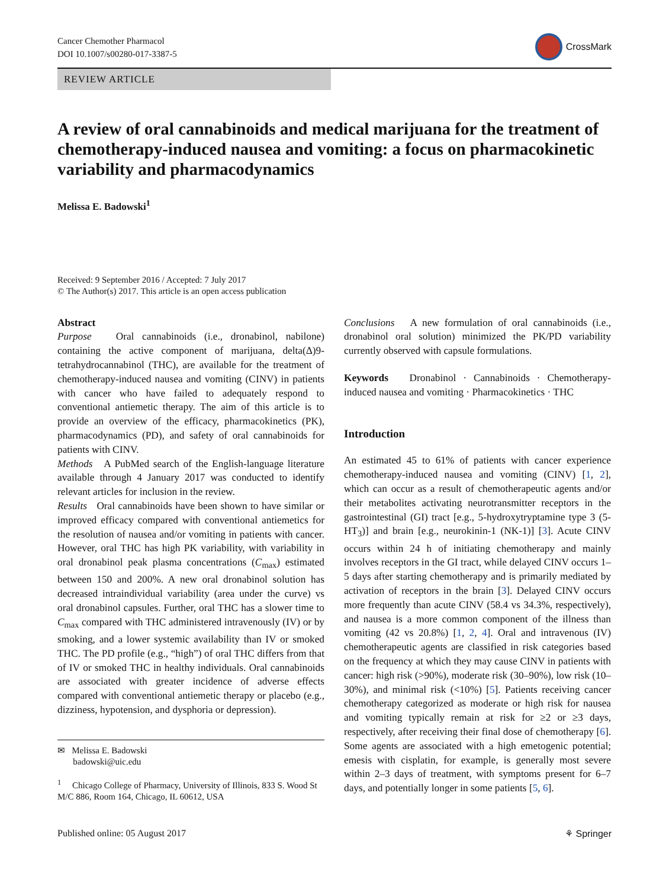Cancer Chemother Pharmacol
DOI 10.1007/s00280-017-3387-5
CrossMark
REVIEW ARTICLE
A review of oral cannabinoids and medical marijuana for the treatment of chemotherapy-induced nausea and vomiting: a focus on pharmacokinetic variability and pharmacodynamics
Melissa E. Badowski<sup>1</sup>
Received: 9 September 2016 / Accepted: 7 July 2017
© The Author(s) 2017. This article is an open access publication
Abstract
Purpose Oral cannabinoids (i.e., dronabinol, nabilone) containing the active component of marijuana, delta(Δ)9-tetrahydrocannabinol (THC), are available for the treatment of chemotherapy-induced nausea and vomiting (CINV) in patients with cancer who have failed to adequately respond to conventional antiemetic therapy. The aim of this article is to provide an overview of the efficacy, pharmacokinetics (PK), pharmacodynamics (PD), and safety of oral cannabinoids for patients with CINV.
Methods A PubMed search of the English-language literature available through 4 January 2017 was conducted to identify relevant articles for inclusion in the review.
Results Oral cannabinoids have been shown to have similar or improved efficacy compared with conventional antiemetics for the resolution of nausea and/or vomiting in patients with cancer. However, oral THC has high PK variability, with variability in oral dronabinol peak plasma concentrations (C<sub>max</sub>) estimated between 150 and 200%. A new oral dronabinol solution has decreased intraindividual variability (area under the curve) vs oral dronabinol capsules. Further, oral THC has a slower time to C<sub>max</sub> compared with THC administered intravenously (IV) or by smoking, and a lower systemic availability than IV or smoked THC. The PD profile (e.g., “high”) of oral THC differs from that of IV or smoked THC in healthy individuals. Oral cannabinoids are associated with greater incidence of adverse effects compared with conventional antiemetic therapy or placebo (e.g., dizziness, hypotension, and dysphoria or depression).
✉ Melissa E. Badowski
badowski@uic.edu
<sup>1</sup> Chicago College of Pharmacy, University of Illinois, 833 S. Wood St M/C 886, Room 164, Chicago, IL 60612, USA
Conclusions A new formulation of oral cannabinoids (i.e., dronabinol oral solution) minimized the PK/PD variability currently observed with capsule formulations.
Keywords Dronabinol · Cannabinoids · Chemotherapy-induced nausea and vomiting · Pharmacokinetics · THC
Introduction
An estimated 45 to 61% of patients with cancer experience chemotherapy-induced nausea and vomiting (CINV) [1, 2], which can occur as a result of chemotherapeutic agents and/or their metabolites activating neurotransmitter receptors in the gastrointestinal (GI) tract [e.g., 5-hydroxytryptamine type 3 (5-HT<sub>3</sub>)] and brain [e.g., neurokinin-1 (NK-1)] [3]. Acute CINV occurs within 24 h of initiating chemotherapy and mainly involves receptors in the GI tract, while delayed CINV occurs 1–5 days after starting chemotherapy and is primarily mediated by activation of receptors in the brain [3]. Delayed CINV occurs more frequently than acute CINV (58.4 vs 34.3%, respectively), and nausea is a more common component of the illness than vomiting (42 vs 20.8%) [1, 2, 4]. Oral and intravenous (IV) chemotherapeutic agents are classified in risk categories based on the frequency at which they may cause CINV in patients with cancer: high risk (>90%), moderate risk (30–90%), low risk (10–30%), and minimal risk (<10%) [5]. Patients receiving cancer chemotherapy categorized as moderate or high risk for nausea and vomiting typically remain at risk for ≥2 or ≥3 days, respectively, after receiving their final dose of chemotherapy [6]. Some agents are associated with a high emetogenic potential; emesis with cisplatin, for example, is generally most severe within 2–3 days of treatment, with symptoms present for 6–7 days, and potentially longer in some patients [5, 6].
Published online: 05 August 2017 ⚘ Springer